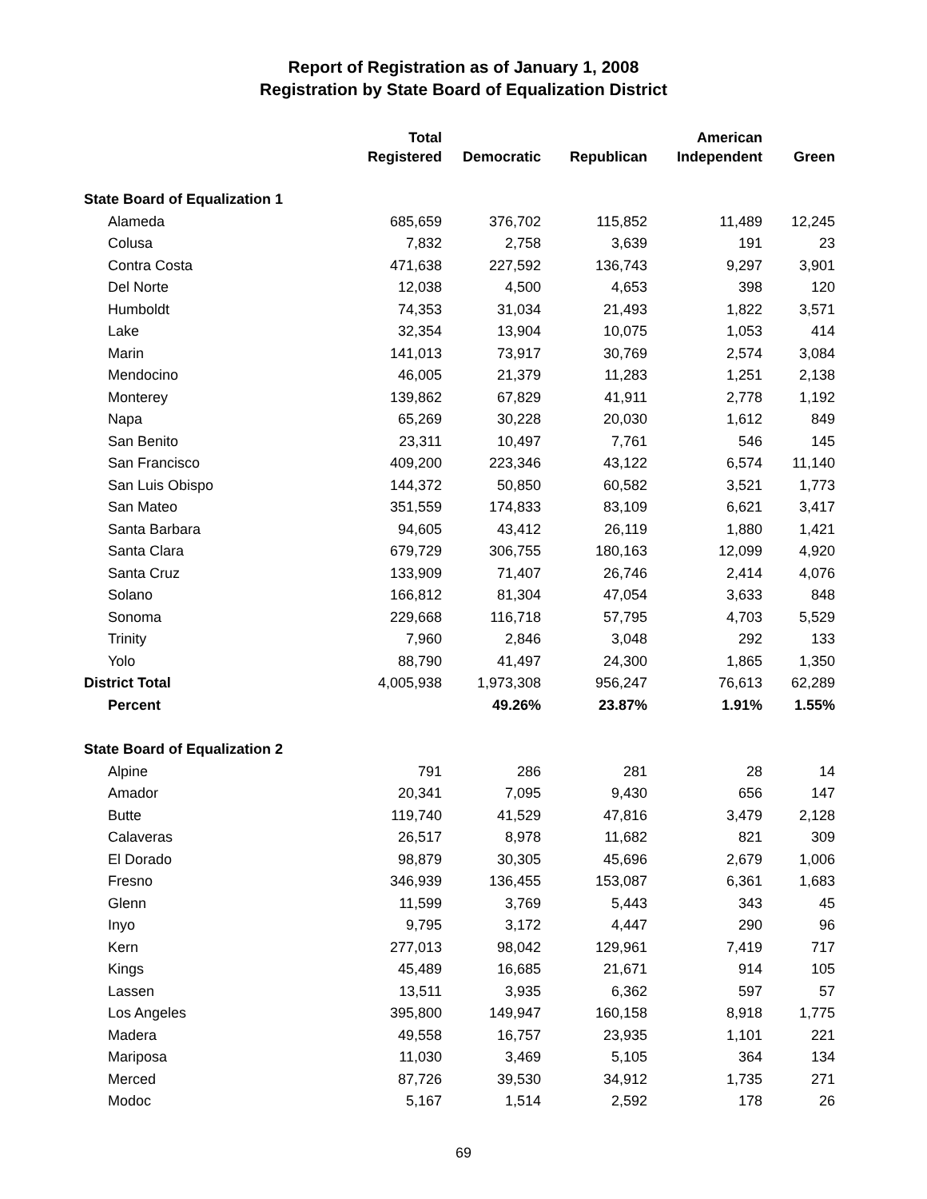Report of Registration as of January 1, 2008
Registration by State Board of Equalization District
| | Total Registered | Democratic | Republican | American Independent | Green |
| --- | --- | --- | --- | --- | --- |
| State Board of Equalization 1 | | | | | |
| Alameda | 685,659 | 376,702 | 115,852 | 11,489 | 12,245 |
| Colusa | 7,832 | 2,758 | 3,639 | 191 | 23 |
| Contra Costa | 471,638 | 227,592 | 136,743 | 9,297 | 3,901 |
| Del Norte | 12,038 | 4,500 | 4,653 | 398 | 120 |
| Humboldt | 74,353 | 31,034 | 21,493 | 1,822 | 3,571 |
| Lake | 32,354 | 13,904 | 10,075 | 1,053 | 414 |
| Marin | 141,013 | 73,917 | 30,769 | 2,574 | 3,084 |
| Mendocino | 46,005 | 21,379 | 11,283 | 1,251 | 2,138 |
| Monterey | 139,862 | 67,829 | 41,911 | 2,778 | 1,192 |
| Napa | 65,269 | 30,228 | 20,030 | 1,612 | 849 |
| San Benito | 23,311 | 10,497 | 7,761 | 546 | 145 |
| San Francisco | 409,200 | 223,346 | 43,122 | 6,574 | 11,140 |
| San Luis Obispo | 144,372 | 50,850 | 60,582 | 3,521 | 1,773 |
| San Mateo | 351,559 | 174,833 | 83,109 | 6,621 | 3,417 |
| Santa Barbara | 94,605 | 43,412 | 26,119 | 1,880 | 1,421 |
| Santa Clara | 679,729 | 306,755 | 180,163 | 12,099 | 4,920 |
| Santa Cruz | 133,909 | 71,407 | 26,746 | 2,414 | 4,076 |
| Solano | 166,812 | 81,304 | 47,054 | 3,633 | 848 |
| Sonoma | 229,668 | 116,718 | 57,795 | 4,703 | 5,529 |
| Trinity | 7,960 | 2,846 | 3,048 | 292 | 133 |
| Yolo | 88,790 | 41,497 | 24,300 | 1,865 | 1,350 |
| District Total | 4,005,938 | 1,973,308 | 956,247 | 76,613 | 62,289 |
| Percent | | 49.26% | 23.87% | 1.91% | 1.55% |
| State Board of Equalization 2 | | | | | |
| Alpine | 791 | 286 | 281 | 28 | 14 |
| Amador | 20,341 | 7,095 | 9,430 | 656 | 147 |
| Butte | 119,740 | 41,529 | 47,816 | 3,479 | 2,128 |
| Calaveras | 26,517 | 8,978 | 11,682 | 821 | 309 |
| El Dorado | 98,879 | 30,305 | 45,696 | 2,679 | 1,006 |
| Fresno | 346,939 | 136,455 | 153,087 | 6,361 | 1,683 |
| Glenn | 11,599 | 3,769 | 5,443 | 343 | 45 |
| Inyo | 9,795 | 3,172 | 4,447 | 290 | 96 |
| Kern | 277,013 | 98,042 | 129,961 | 7,419 | 717 |
| Kings | 45,489 | 16,685 | 21,671 | 914 | 105 |
| Lassen | 13,511 | 3,935 | 6,362 | 597 | 57 |
| Los Angeles | 395,800 | 149,947 | 160,158 | 8,918 | 1,775 |
| Madera | 49,558 | 16,757 | 23,935 | 1,101 | 221 |
| Mariposa | 11,030 | 3,469 | 5,105 | 364 | 134 |
| Merced | 87,726 | 39,530 | 34,912 | 1,735 | 271 |
| Modoc | 5,167 | 1,514 | 2,592 | 178 | 26 |
69